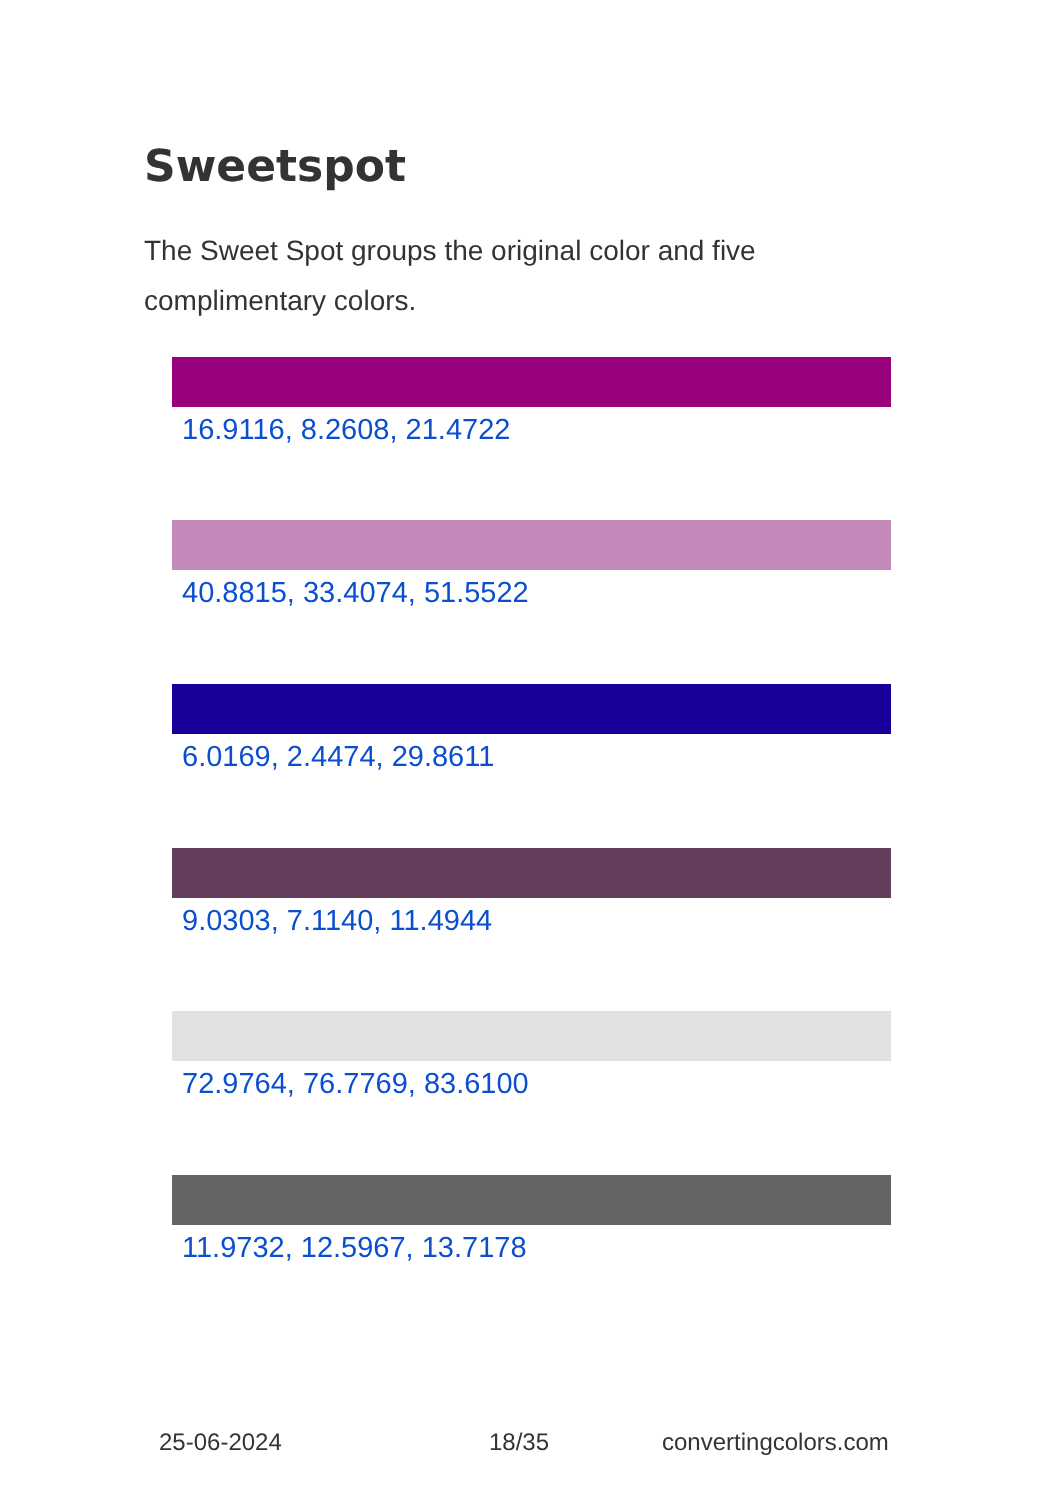Sweetspot
The Sweet Spot groups the original color and five complimentary colors.
16.9116, 8.2608, 21.4722
40.8815, 33.4074, 51.5522
6.0169, 2.4474, 29.8611
9.0303, 7.1140, 11.4944
72.9764, 76.7769, 83.6100
11.9732, 12.5967, 13.7178
25-06-2024 18/35 convertingcolors.com